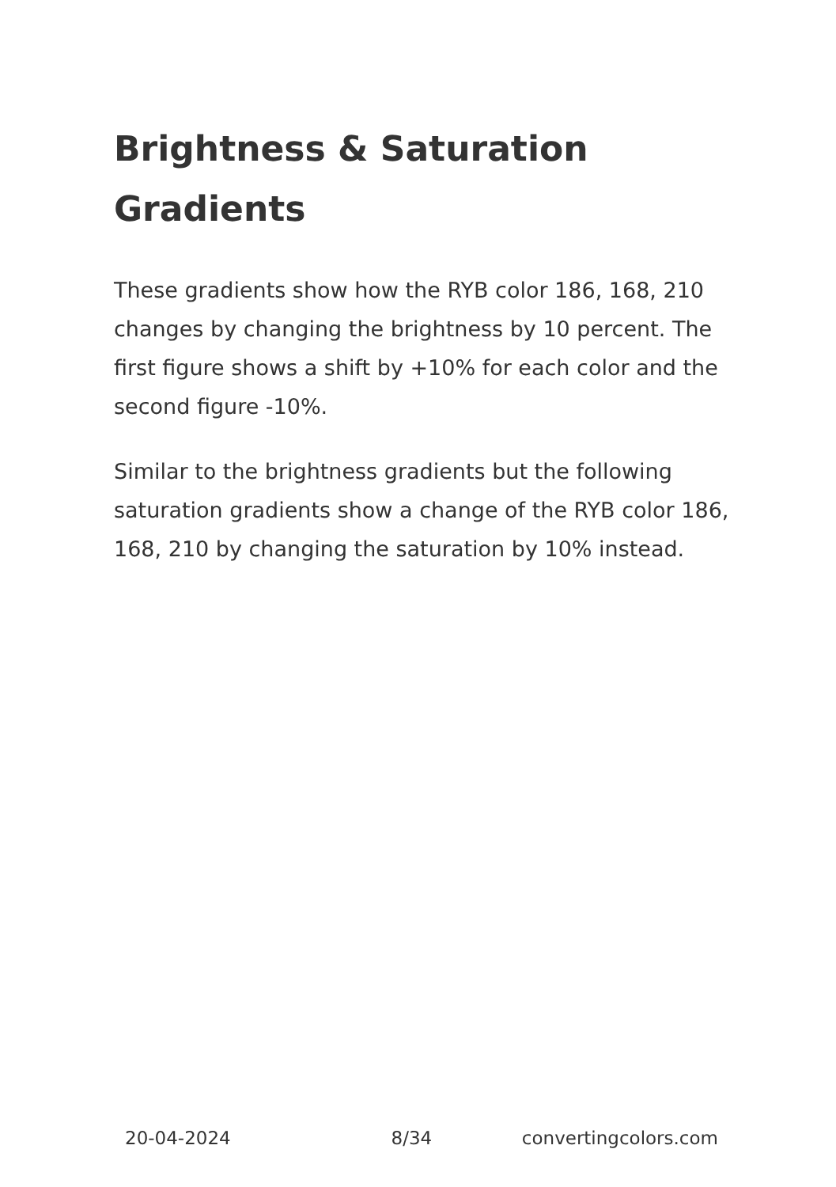Brightness & Saturation Gradients
These gradients show how the RYB color 186, 168, 210 changes by changing the brightness by 10 percent. The first figure shows a shift by +10% for each color and the second figure -10%.
Similar to the brightness gradients but the following saturation gradients show a change of the RYB color 186, 168, 210 by changing the saturation by 10% instead.
20-04-2024 8/34 convertingcolors.com